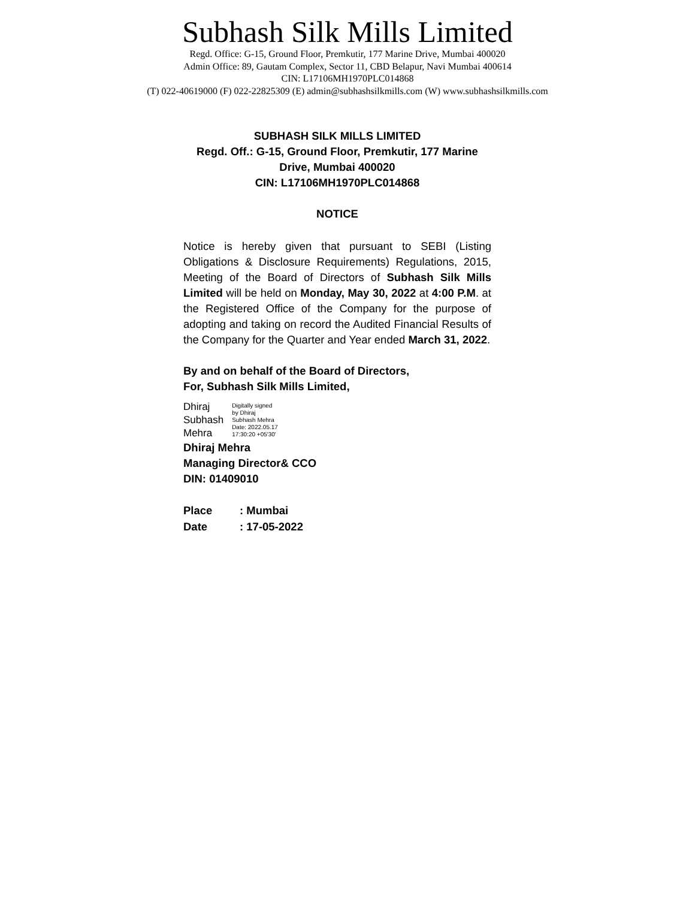Subhash Silk Mills Limited
Regd. Office: G-15, Ground Floor, Premkutir, 177 Marine Drive, Mumbai 400020
Admin Office: 89, Gautam Complex, Sector 11, CBD Belapur, Navi Mumbai 400614
CIN: L17106MH1970PLC014868
(T) 022-40619000 (F) 022-22825309 (E) admin@subhashsilkmills.com (W) www.subhashsilkmills.com
SUBHASH SILK MILLS LIMITED
Regd. Off.: G-15, Ground Floor, Premkutir, 177 Marine Drive, Mumbai 400020
CIN: L17106MH1970PLC014868
NOTICE
Notice is hereby given that pursuant to SEBI (Listing Obligations & Disclosure Requirements) Regulations, 2015, Meeting of the Board of Directors of Subhash Silk Mills Limited will be held on Monday, May 30, 2022 at 4:00 P.M. at the Registered Office of the Company for the purpose of adopting and taking on record the Audited Financial Results of the Company for the Quarter and Year ended March 31, 2022.
By and on behalf of the Board of Directors,
For, Subhash Silk Mills Limited,
Dhiraj
Subhash
Mehra
Digitally signed
by Dhiraj
Subhash Mehra
Date: 2022.05.17
17:30:20 +05'30'
Dhiraj Mehra
Managing Director& CCO
DIN: 01409010
| Place | : Mumbai |
| Date | : 17-05-2022 |